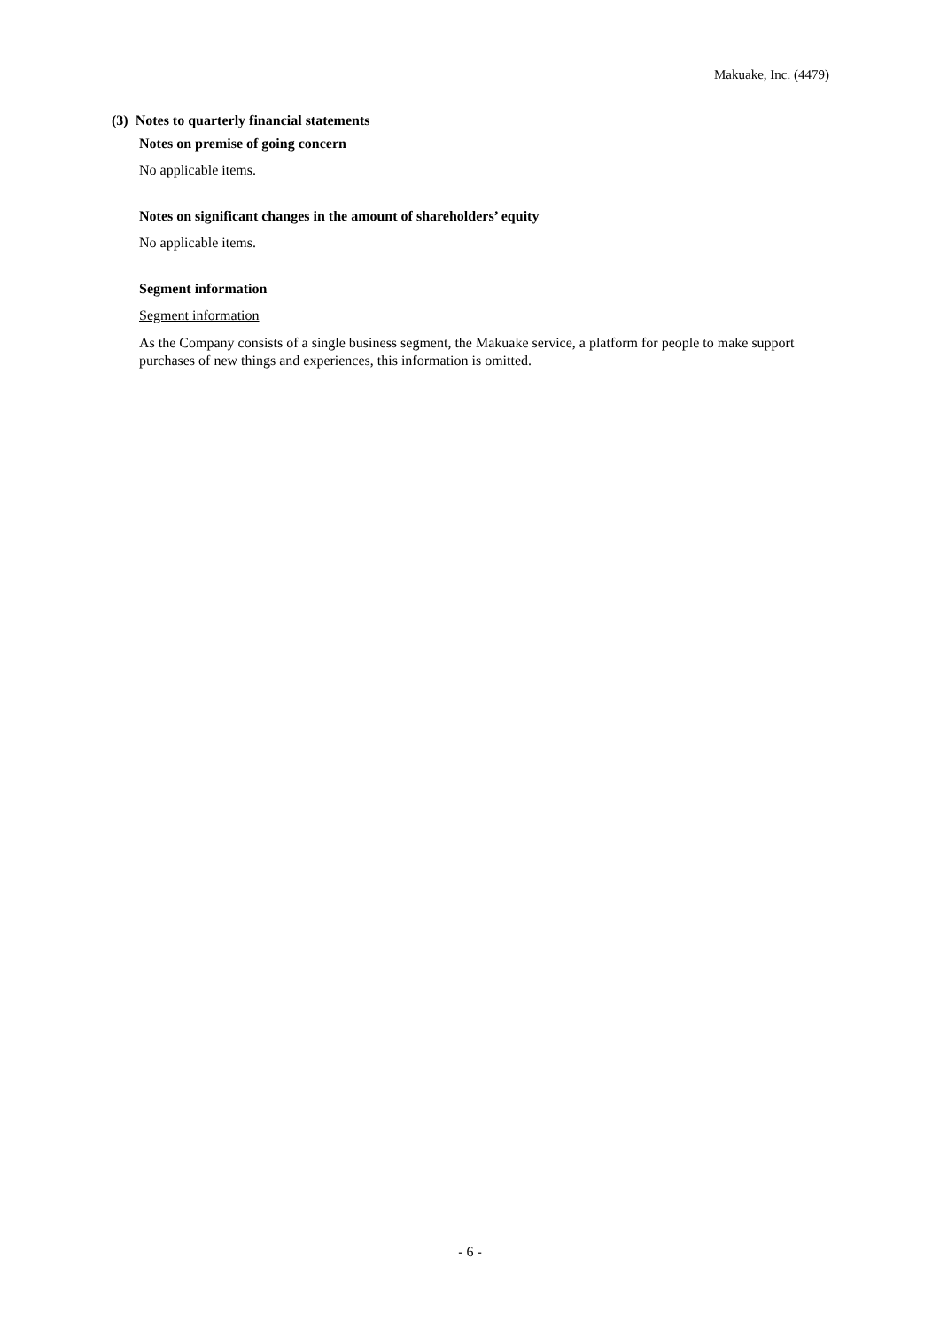Makuake, Inc. (4479)
(3) Notes to quarterly financial statements
Notes on premise of going concern
No applicable items.
Notes on significant changes in the amount of shareholders’ equity
No applicable items.
Segment information
Segment information
As the Company consists of a single business segment, the Makuake service, a platform for people to make support purchases of new things and experiences, this information is omitted.
- 6 -